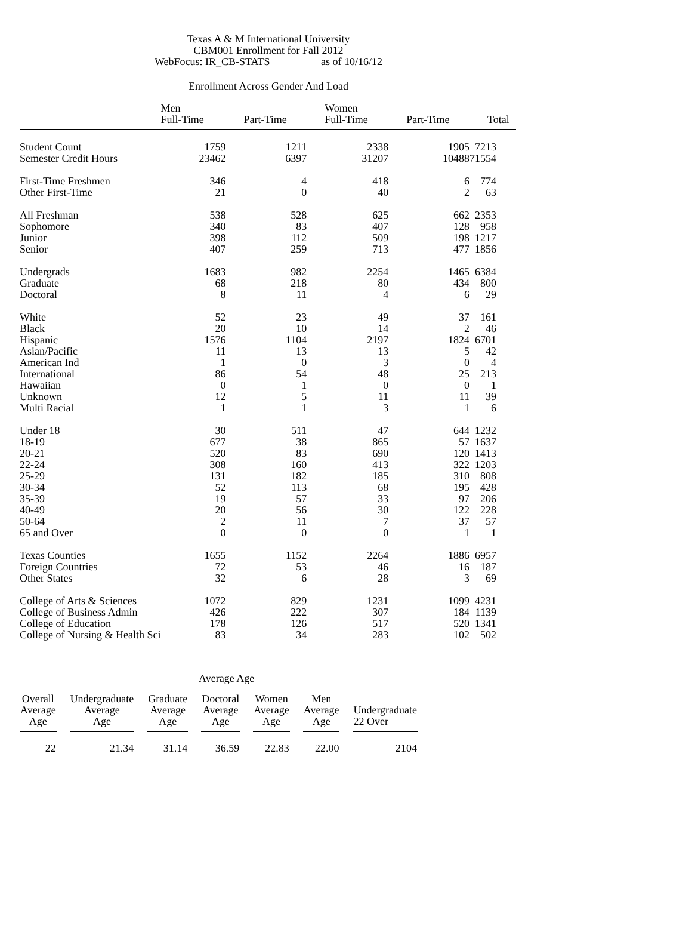Texas A & M International University
CBM001 Enrollment for Fall 2012
WebFocus: IR_CB-STATS as of 10/16/12
Enrollment Across Gender And Load
| | Men Full-Time | Part-Time | Women Full-Time | Part-Time | Total |
| --- | --- | --- | --- | --- | --- |
| Student Count | 1759 | 1211 | 2338 | 1905 | 7213 |
| Semester Credit Hours | 23462 | 6397 | 31207 | 10488 | 71554 |
| First-Time Freshmen | 346 | 4 | 418 | 6 | 774 |
| Other First-Time | 21 | 0 | 40 | 2 | 63 |
| All Freshman | 538 | 528 | 625 | 662 | 2353 |
| Sophomore | 340 | 83 | 407 | 128 | 958 |
| Junior | 398 | 112 | 509 | 198 | 1217 |
| Senior | 407 | 259 | 713 | 477 | 1856 |
| Undergrads | 1683 | 982 | 2254 | 1465 | 6384 |
| Graduate | 68 | 218 | 80 | 434 | 800 |
| Doctoral | 8 | 11 | 4 | 6 | 29 |
| White | 52 | 23 | 49 | 37 | 161 |
| Black | 20 | 10 | 14 | 2 | 46 |
| Hispanic | 1576 | 1104 | 2197 | 1824 | 6701 |
| Asian/Pacific | 11 | 13 | 13 | 5 | 42 |
| American Ind | 1 | 0 | 3 | 0 | 4 |
| International | 86 | 54 | 48 | 25 | 213 |
| Hawaiian | 0 | 1 | 0 | 0 | 1 |
| Unknown | 12 | 5 | 11 | 11 | 39 |
| Multi Racial | 1 | 1 | 3 | 1 | 6 |
| Under 18 | 30 | 511 | 47 | 644 | 1232 |
| 18-19 | 677 | 38 | 865 | 57 | 1637 |
| 20-21 | 520 | 83 | 690 | 120 | 1413 |
| 22-24 | 308 | 160 | 413 | 322 | 1203 |
| 25-29 | 131 | 182 | 185 | 310 | 808 |
| 30-34 | 52 | 113 | 68 | 195 | 428 |
| 35-39 | 19 | 57 | 33 | 97 | 206 |
| 40-49 | 20 | 56 | 30 | 122 | 228 |
| 50-64 | 2 | 11 | 7 | 37 | 57 |
| 65 and Over | 0 | 0 | 0 | 1 | 1 |
| Texas Counties | 1655 | 1152 | 2264 | 1886 | 6957 |
| Foreign Countries | 72 | 53 | 46 | 16 | 187 |
| Other States | 32 | 6 | 28 | 3 | 69 |
| College of Arts & Sciences | 1072 | 829 | 1231 | 1099 | 4231 |
| College of Business Admin | 426 | 222 | 307 | 184 | 1139 |
| College of Education | 178 | 126 | 517 | 520 | 1341 |
| College of Nursing & Health Sci | 83 | 34 | 283 | 102 | 502 |
Average Age
| Overall Average Age | Undergraduate Average Age | Graduate Average Age | Doctoral Average Age | Women Average Age | Men Average Age | Undergraduate 22 Over |
| --- | --- | --- | --- | --- | --- | --- |
| 22 | 21.34 | 31.14 | 36.59 | 22.83 | 22.00 | 2104 |